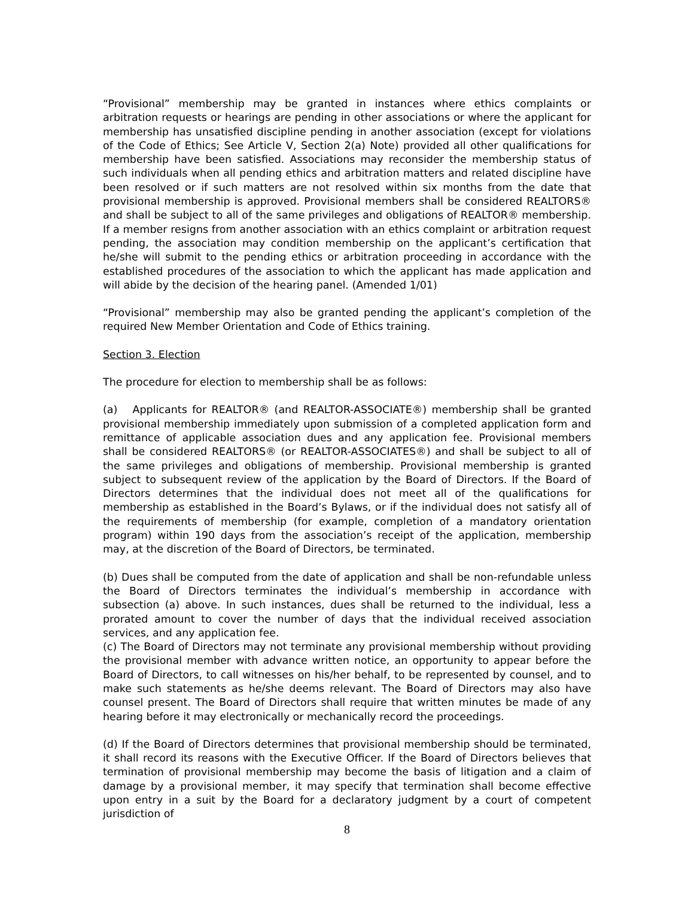“Provisional” membership may be granted in instances where ethics complaints or arbitration requests or hearings are pending in other associations or where the applicant for membership has unsatisfied discipline pending in another association (except for violations of the Code of Ethics; See Article V, Section 2(a) Note) provided all other qualifications for membership have been satisfied. Associations may reconsider the membership status of such individuals when all pending ethics and arbitration matters and related discipline have been resolved or if such matters are not resolved within six months from the date that provisional membership is approved. Provisional members shall be considered REALTORS® and shall be subject to all of the same privileges and obligations of REALTOR® membership. If a member resigns from another association with an ethics complaint or arbitration request pending, the association may condition membership on the applicant’s certification that he/she will submit to the pending ethics or arbitration proceeding in accordance with the established procedures of the association to which the applicant has made application and will abide by the decision of the hearing panel. (Amended 1/01)
“Provisional” membership may also be granted pending the applicant’s completion of the required New Member Orientation and Code of Ethics training.
Section 3. Election
The procedure for election to membership shall be as follows:
(a) Applicants for REALTOR® (and REALTOR-ASSOCIATE®) membership shall be granted provisional membership immediately upon submission of a completed application form and remittance of applicable association dues and any application fee. Provisional members shall be considered REALTORS® (or REALTOR-ASSOCIATES®) and shall be subject to all of the same privileges and obligations of membership. Provisional membership is granted subject to subsequent review of the application by the Board of Directors. If the Board of Directors determines that the individual does not meet all of the qualifications for membership as established in the Board’s Bylaws, or if the individual does not satisfy all of the requirements of membership (for example, completion of a mandatory orientation program) within 190 days from the association’s receipt of the application, membership may, at the discretion of the Board of Directors, be terminated.
(b) Dues shall be computed from the date of application and shall be non-refundable unless the Board of Directors terminates the individual’s membership in accordance with subsection (a) above. In such instances, dues shall be returned to the individual, less a prorated amount to cover the number of days that the individual received association services, and any application fee.
(c) The Board of Directors may not terminate any provisional membership without providing the provisional member with advance written notice, an opportunity to appear before the Board of Directors, to call witnesses on his/her behalf, to be represented by counsel, and to make such statements as he/she deems relevant. The Board of Directors may also have counsel present. The Board of Directors shall require that written minutes be made of any hearing before it may electronically or mechanically record the proceedings.
(d) If the Board of Directors determines that provisional membership should be terminated, it shall record its reasons with the Executive Officer. If the Board of Directors believes that termination of provisional membership may become the basis of litigation and a claim of damage by a provisional member, it may specify that termination shall become effective upon entry in a suit by the Board for a declaratory judgment by a court of competent jurisdiction of
8